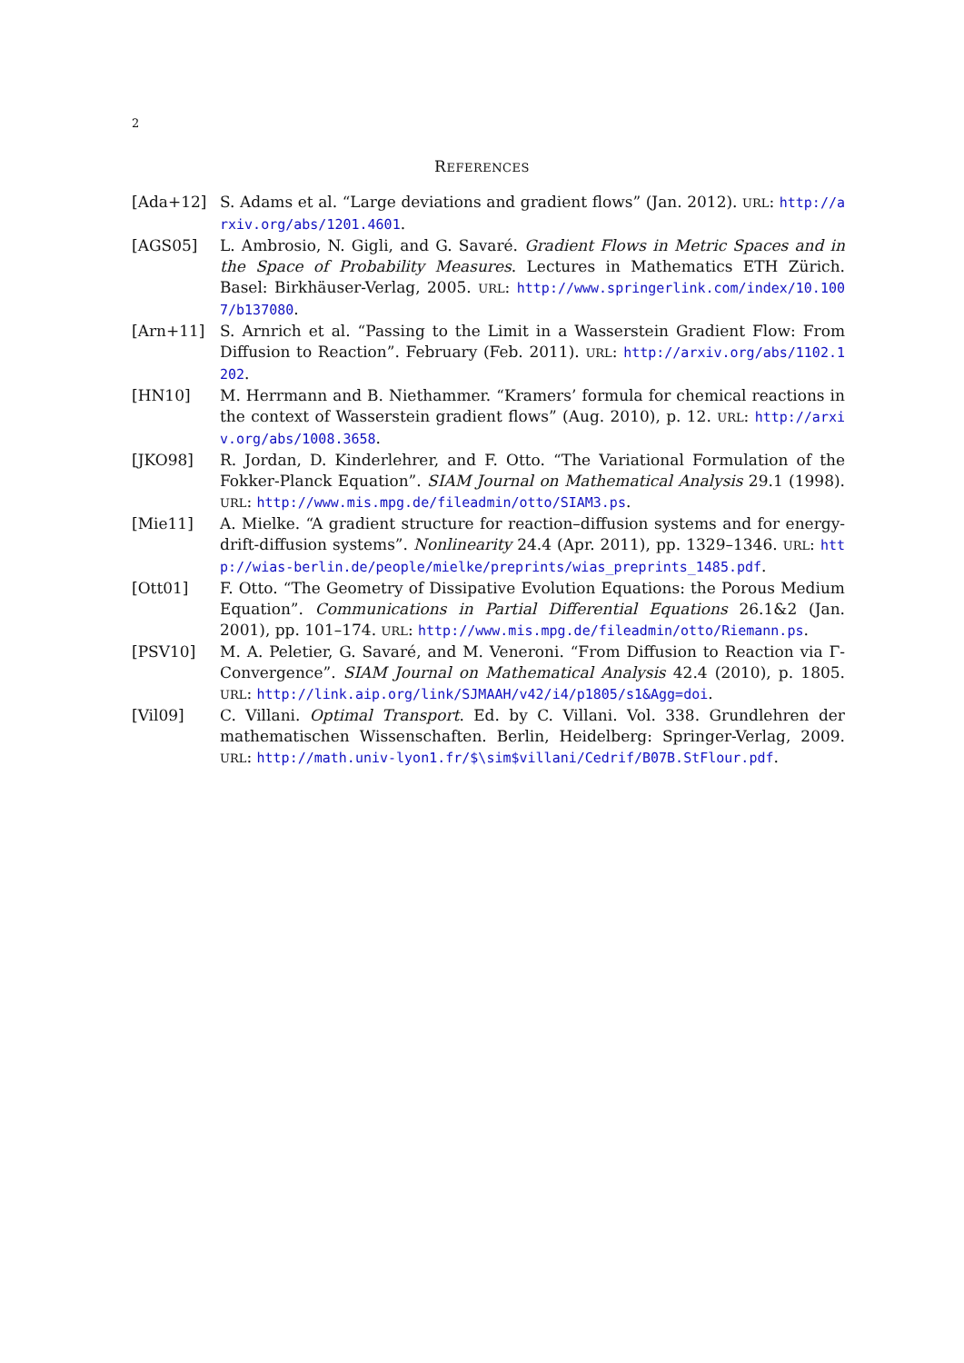2
REFERENCES
[Ada+12] S. Adams et al. “Large deviations and gradient flows” (Jan. 2012). URL: http://arxiv.org/abs/1201.4601.
[AGS05] L. Ambrosio, N. Gigli, and G. Savaré. Gradient Flows in Metric Spaces and in the Space of Probability Measures. Lectures in Mathematics ETH Zürich. Basel: Birkhäuser-Verlag, 2005. URL: http://www.springerlink.com/index/10.1007/b137080.
[Arn+11] S. Arnrich et al. “Passing to the Limit in a Wasserstein Gradient Flow: From Diffusion to Reaction”. February (Feb. 2011). URL: http://arxiv.org/abs/1102.1202.
[HN10] M. Herrmann and B. Niethammer. “Kramers’ formula for chemical reactions in the context of Wasserstein gradient flows” (Aug. 2010), p. 12. URL: http://arxiv.org/abs/1008.3658.
[JKO98] R. Jordan, D. Kinderlehrer, and F. Otto. “The Variational Formulation of the Fokker-Planck Equation”. SIAM Journal on Mathematical Analysis 29.1 (1998). URL: http://www.mis.mpg.de/fileadmin/otto/SIAM3.ps.
[Mie11] A. Mielke. “A gradient structure for reaction–diffusion systems and for energy-drift-diffusion systems”. Nonlinearity 24.4 (Apr. 2011), pp. 1329–1346. URL: http://wias-berlin.de/people/mielke/preprints/wias_preprints_1485.pdf.
[Ott01] F. Otto. “The Geometry of Dissipative Evolution Equations: the Porous Medium Equation”. Communications in Partial Differential Equations 26.1&2 (Jan. 2001), pp. 101–174. URL: http://www.mis.mpg.de/fileadmin/otto/Riemann.ps.
[PSV10] M. A. Peletier, G. Savaré, and M. Veneroni. “From Diffusion to Reaction via Γ-Convergence”. SIAM Journal on Mathematical Analysis 42.4 (2010), p. 1805. URL: http://link.aip.org/link/SJMAAH/v42/i4/p1805/s1&Agg=doi.
[Vil09] C. Villani. Optimal Transport. Ed. by C. Villani. Vol. 338. Grundlehren der mathematischen Wissenschaften. Berlin, Heidelberg: Springer-Verlag, 2009. URL: http://math.univ-lyon1.fr/$\sim$villani/Cedrif/B07B.StFlour.pdf.